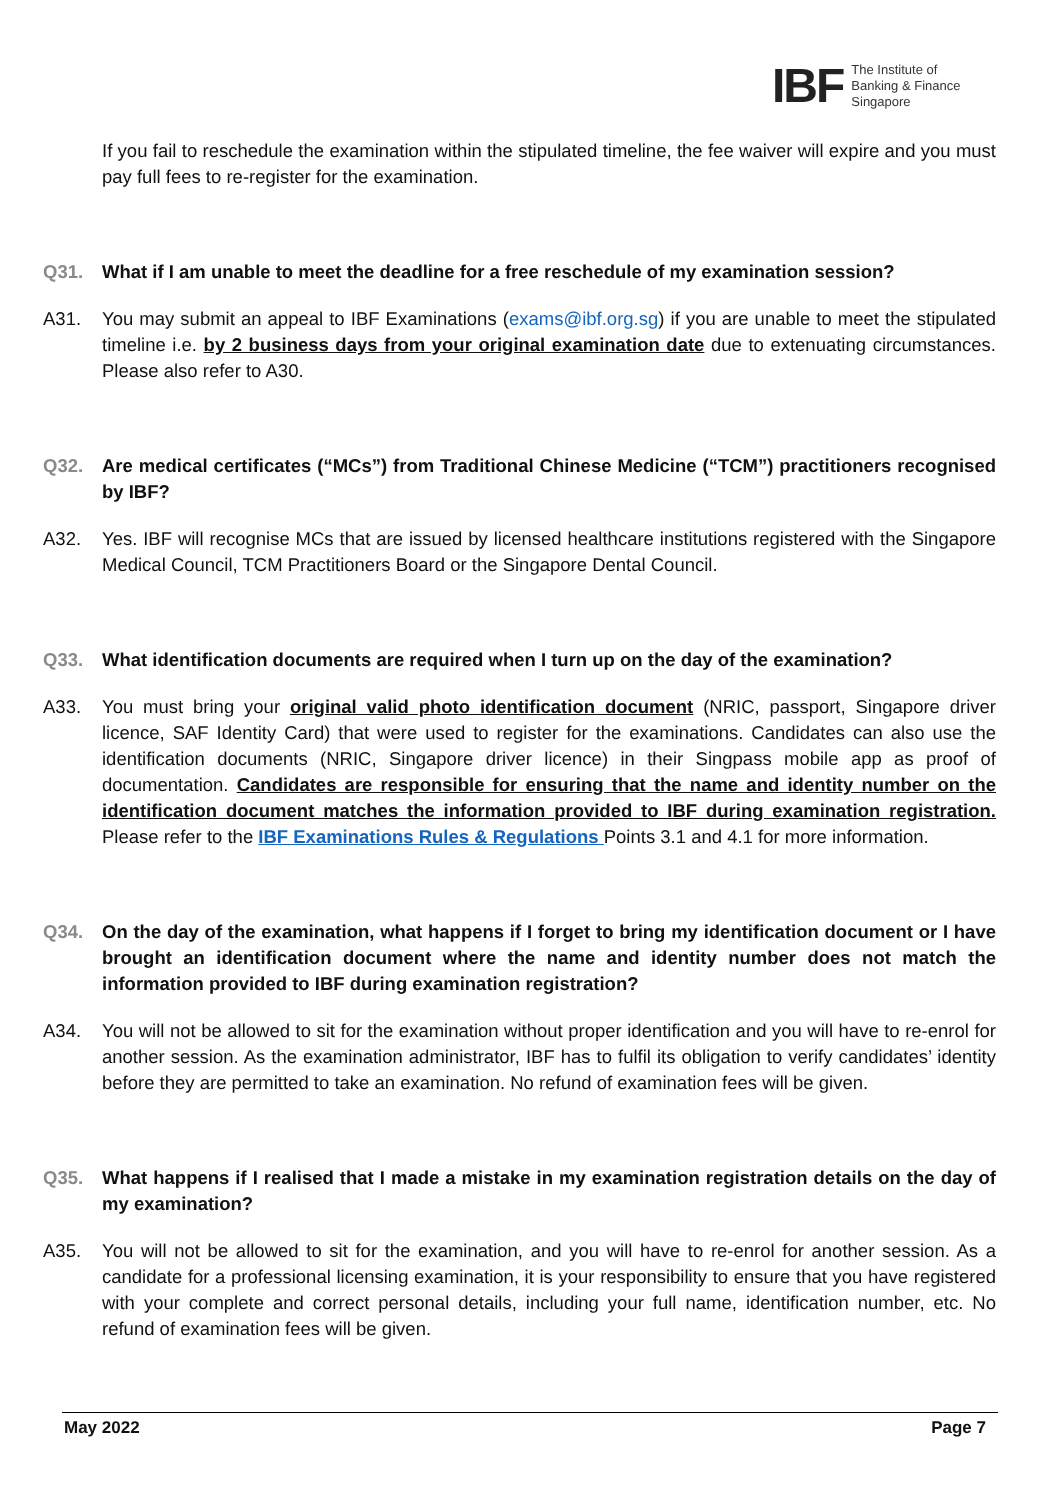IBF
The Institute of
Banking & Finance
Singapore
If you fail to reschedule the examination within the stipulated timeline, the fee waiver will expire and you must pay full fees to re-register for the examination.
Q31. What if I am unable to meet the deadline for a free reschedule of my examination session?
A31. You may submit an appeal to IBF Examinations (exams@ibf.org.sg) if you are unable to meet the stipulated timeline i.e. by 2 business days from your original examination date due to extenuating circumstances. Please also refer to A30.
Q32. Are medical certificates (“MCs”) from Traditional Chinese Medicine (“TCM”) practitioners recognised by IBF?
A32. Yes. IBF will recognise MCs that are issued by licensed healthcare institutions registered with the Singapore Medical Council, TCM Practitioners Board or the Singapore Dental Council.
Q33. What identification documents are required when I turn up on the day of the examination?
A33. You must bring your original valid photo identification document (NRIC, passport, Singapore driver licence, SAF Identity Card) that were used to register for the examinations. Candidates can also use the identification documents (NRIC, Singapore driver licence) in their Singpass mobile app as proof of documentation. Candidates are responsible for ensuring that the name and identity number on the identification document matches the information provided to IBF during examination registration. Please refer to the IBF Examinations Rules & Regulations Points 3.1 and 4.1 for more information.
Q34. On the day of the examination, what happens if I forget to bring my identification document or I have brought an identification document where the name and identity number does not match the information provided to IBF during examination registration?
A34. You will not be allowed to sit for the examination without proper identification and you will have to re-enrol for another session. As the examination administrator, IBF has to fulfil its obligation to verify candidates’ identity before they are permitted to take an examination. No refund of examination fees will be given.
Q35. What happens if I realised that I made a mistake in my examination registration details on the day of my examination?
A35. You will not be allowed to sit for the examination, and you will have to re-enrol for another session. As a candidate for a professional licensing examination, it is your responsibility to ensure that you have registered with your complete and correct personal details, including your full name, identification number, etc. No refund of examination fees will be given.
May 2022 Page 7